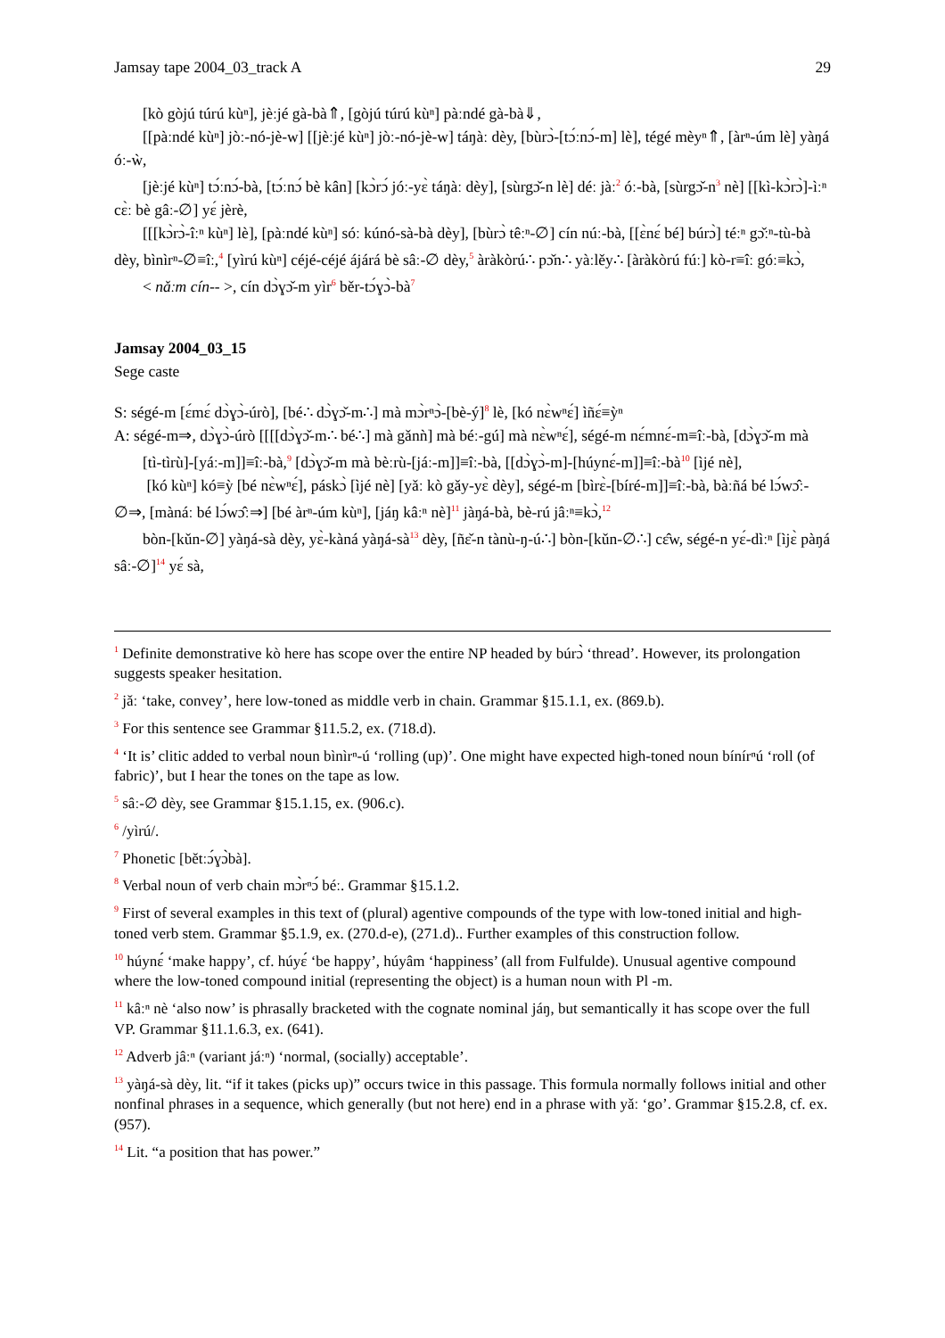Jamsay tape 2004_03_track A 29
[kò gòjú túrú kùⁿ], jèːjé gà-bà⇑, [gòjú túrú kùⁿ] pàːndé gà-bà⇓,
[[pàːndé kùⁿ] jòː-nó-jè-w] [[jèːjé kùⁿ] jòː-nó-jè-w] táŋàː dèy, [bùrɔ̀-[tɔ́ːnɔ́-m] lè], tégé mèyⁿ⇑, [àrⁿ-úm lè] yàŋá óː-ẁ,
[jèːjé kùⁿ] tɔ́ːnɔ́-bà, [tɔ́ːnɔ́ bè kân] [kɔ̀rɔ́ jóː-yɛ̀ táŋàː dèy], [sùrgɔ̌-n lè] déː jàː<sup>2</sup> óː-bà, [sùrgɔ̌-n<sup>3</sup> nè] [[kì-kɔ̀rɔ̀]-ìːⁿ cɛ̀ː bè gâː-∅] yɛ́ jèrè,
[[[kɔ̀rɔ̀-îːⁿ kùⁿ] lè], [pàːndé kùⁿ] sóː kúnó-sà-bà dèy], [bùrɔ̀ têːⁿ-∅] cín núː-bà, [[ɛ̀nɛ́ bé] búrɔ̀] téːⁿ gɔ̌ːⁿ-tù-bà dèy, bìnìrⁿ-∅≡îː,<sup>4</sup> [yìrú kùⁿ] céjé-céjé ájárá bè sâː-∅ dèy,<sup>5</sup> àràkòrú∴ pɔ̌n∴ yàːlěy∴ [àràkòrú fúː] kò-r≡îː góː≡kɔ̀,
< nǎːm cín-- >, cín dɔ̀ɣɔ̌-m yìr<sup>6</sup> běr-tɔ́ɣɔ̀-bà<sup>7</sup>
Jamsay 2004_03_15
Sege caste
S: ségé-m [ɛ́mɛ́ dɔ̀ɣɔ̀-úrò], [bé∴ dɔ̀ɣɔ̌-m∴] mà mɔ̀rⁿɔ̀-[bè-ý]<sup>8</sup> lè, [kó nɛ̀wⁿɛ́] ìñɛ́≡ỳⁿ
A: ségé-m⇒, dɔ̀ɣɔ̀-úrò [[[[dɔ̀ɣɔ̌-m∴ bé∴] mà gǎnǹ] mà béː-gú] mà nɛ̀wⁿɛ́], ségé-m nɛ́mnɛ́-m≡îː-bà, [dɔ̀ɣɔ̌-m mà [tì-tìrù]-[yáː-m]]≡îː-bà,<sup>9</sup> [dɔ̀ɣɔ̌-m mà bèːrù-[jáː-m]]≡îː-bà, [[dɔ̀ɣɔ̀-m]-[húynɛ́-m]]≡îː-bà<sup>10</sup> [ìjé nè],
[kó kùⁿ] kó≡ỳ [bé nɛ̀wⁿɛ́], páskɔ̀ [ìjé nè] [yǎː kò gǎy-yɛ̀ dèy], ségé-m [bìrɛ̀-[bíré-m]]≡îː-bà, bàːñá bé lɔ́wɔ̂ː-∅⇒, [mànáː bé lɔ́wɔ̂ː⇒] [bé àrⁿ-úm kùⁿ], [jáŋ kâːⁿ nè]<sup>11</sup> jàŋá-bà, bè-rú jâːⁿ≡kɔ̀,<sup>12</sup>
bòn-[kǔn-∅] yàŋá-sà dèy, yɛ̀-kàná yàŋá-sà<sup>13</sup> dèy, [ñɛ̌-n tànù-ŋ-ú∴] bòn-[kǔn-∅∴] cɛ̂w, ségé-n yɛ́-dìːⁿ [ìjɛ̀ pàŋá sâː-∅]<sup>14</sup> yɛ́ sà,
<sup>1</sup> Definite demonstrative kò here has scope over the entire NP headed by búrɔ̀ ‘thread’. However, its prolongation suggests speaker hesitation.
<sup>2</sup> jǎː ‘take, convey’, here low-toned as middle verb in chain. Grammar §15.1.1, ex. (869.b).
<sup>3</sup> For this sentence see Grammar §11.5.2, ex. (718.d).
<sup>4</sup> ‘It is’ clitic added to verbal noun bìnìrⁿ-ú ‘rolling (up)’. One might have expected high-toned noun bínírⁿú ‘roll (of fabric)’, but I hear the tones on the tape as low.
<sup>5</sup> sâː-∅ dèy, see Grammar §15.1.15, ex. (906.c).
<sup>6</sup> /yìrú/.
<sup>7</sup> Phonetic [bětːɔ́ɣɔ̀bà].
<sup>8</sup> Verbal noun of verb chain mɔ̀rⁿɔ́ béː. Grammar §15.1.2.
<sup>9</sup> First of several examples in this text of (plural) agentive compounds of the type with low-toned initial and high-toned verb stem. Grammar §5.1.9, ex. (270.d-e), (271.d).. Further examples of this construction follow.
<sup>10</sup> húynɛ́ ‘make happy’, cf. húyɛ́ ‘be happy’, húyâm ‘happiness’ (all from Fulfulde). Unusual agentive compound where the low-toned compound initial (representing the object) is a human noun with Pl -m.
<sup>11</sup> kâːⁿ nè ‘also now’ is phrasally bracketed with the cognate nominal jáŋ, but semantically it has scope over the full VP. Grammar §11.1.6.3, ex. (641).
<sup>12</sup> Adverb jâːⁿ (variant jáːⁿ) ‘normal, (socially) acceptable’.
<sup>13</sup> yàŋá-sà dèy, lit. “if it takes (picks up)” occurs twice in this passage. This formula normally follows initial and other nonfinal phrases in a sequence, which generally (but not here) end in a phrase with yǎː ‘go’. Grammar §15.2.8, cf. ex. (957).
<sup>14</sup> Lit. “a position that has power.”